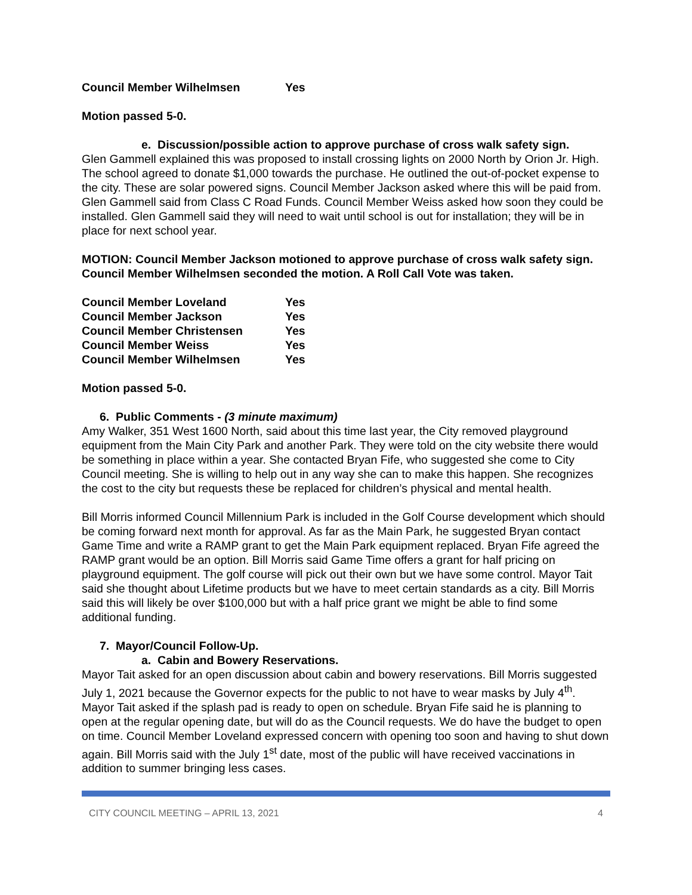| Council Member Wilhelmsen | Yes |
Motion passed 5-0.
e. Discussion/possible action to approve purchase of cross walk safety sign.
Glen Gammell explained this was proposed to install crossing lights on 2000 North by Orion Jr. High. The school agreed to donate $1,000 towards the purchase. He outlined the out-of-pocket expense to the city. These are solar powered signs. Council Member Jackson asked where this will be paid from. Glen Gammell said from Class C Road Funds. Council Member Weiss asked how soon they could be installed. Glen Gammell said they will need to wait until school is out for installation; they will be in place for next school year.
MOTION: Council Member Jackson motioned to approve purchase of cross walk safety sign. Council Member Wilhelmsen seconded the motion. A Roll Call Vote was taken.
| Council Member Loveland | Yes |
| Council Member Jackson | Yes |
| Council Member Christensen | Yes |
| Council Member Weiss | Yes |
| Council Member Wilhelmsen | Yes |
Motion passed 5-0.
6. Public Comments - (3 minute maximum)
Amy Walker, 351 West 1600 North, said about this time last year, the City removed playground equipment from the Main City Park and another Park. They were told on the city website there would be something in place within a year. She contacted Bryan Fife, who suggested she come to City Council meeting. She is willing to help out in any way she can to make this happen. She recognizes the cost to the city but requests these be replaced for children’s physical and mental health.
Bill Morris informed Council Millennium Park is included in the Golf Course development which should be coming forward next month for approval. As far as the Main Park, he suggested Bryan contact Game Time and write a RAMP grant to get the Main Park equipment replaced. Bryan Fife agreed the RAMP grant would be an option. Bill Morris said Game Time offers a grant for half pricing on playground equipment. The golf course will pick out their own but we have some control. Mayor Tait said she thought about Lifetime products but we have to meet certain standards as a city. Bill Morris said this will likely be over $100,000 but with a half price grant we might be able to find some additional funding.
7. Mayor/Council Follow-Up.
a. Cabin and Bowery Reservations.
Mayor Tait asked for an open discussion about cabin and bowery reservations. Bill Morris suggested July 1, 2021 because the Governor expects for the public to not have to wear masks by July 4<sup>th</sup>. Mayor Tait asked if the splash pad is ready to open on schedule. Bryan Fife said he is planning to open at the regular opening date, but will do as the Council requests. We do have the budget to open on time. Council Member Loveland expressed concern with opening too soon and having to shut down again. Bill Morris said with the July 1<sup>st</sup> date, most of the public will have received vaccinations in addition to summer bringing less cases.
CITY COUNCIL MEETING – APRIL 13, 2021 4